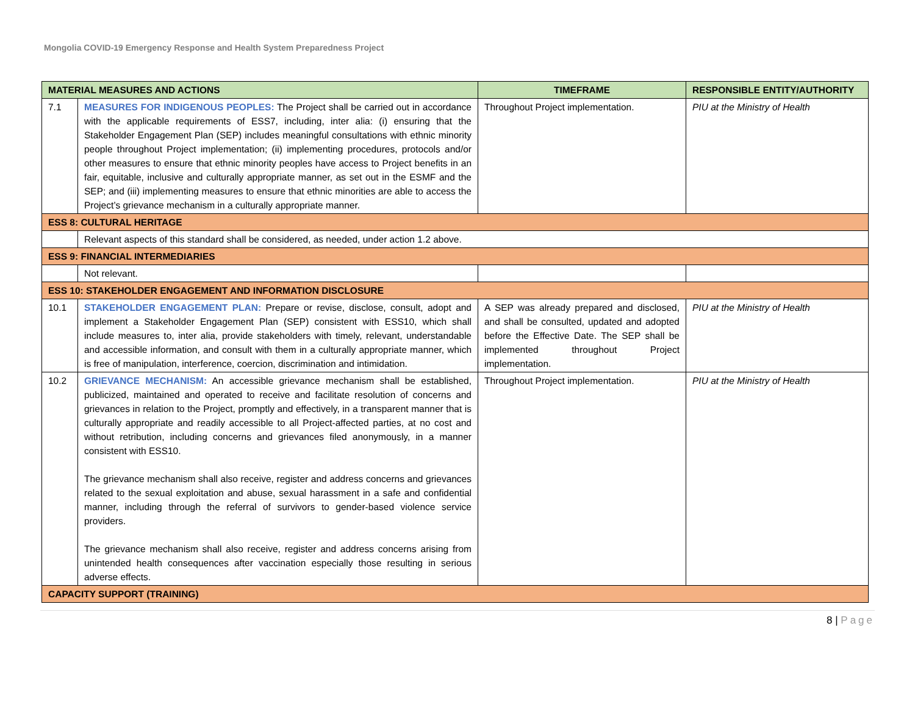Mongolia COVID-19 Emergency Response and Health System Preparedness Project
| MATERIAL MEASURES AND ACTIONS | | TIMEFRAME | RESPONSIBLE ENTITY/AUTHORITY |
| --- | --- | --- | --- |
| 7.1 | MEASURES FOR INDIGENOUS PEOPLES: The Project shall be carried out in accordance with the applicable requirements of ESS7, including, inter alia: (i) ensuring that the Stakeholder Engagement Plan (SEP) includes meaningful consultations with ethnic minority people throughout Project implementation; (ii) implementing procedures, protocols and/or other measures to ensure that ethnic minority peoples have access to Project benefits in an fair, equitable, inclusive and culturally appropriate manner, as set out in the ESMF and the SEP; and (iii) implementing measures to ensure that ethnic minorities are able to access the Project’s grievance mechanism in a culturally appropriate manner. | Throughout Project implementation. | PIU at the Ministry of Health |
| ESS 8: CULTURAL HERITAGE | | | |
| | Relevant aspects of this standard shall be considered, as needed, under action 1.2 above. | | |
| ESS 9: FINANCIAL INTERMEDIARIES | | | |
| | Not relevant. | | |
| ESS 10: STAKEHOLDER ENGAGEMENT AND INFORMATION DISCLOSURE | | | |
| 10.1 | STAKEHOLDER ENGAGEMENT PLAN: Prepare or revise, disclose, consult, adopt and implement a Stakeholder Engagement Plan (SEP) consistent with ESS10, which shall include measures to, inter alia, provide stakeholders with timely, relevant, understandable and accessible information, and consult with them in a culturally appropriate manner, which is free of manipulation, interference, coercion, discrimination and intimidation. | A SEP was already prepared and disclosed, and shall be consulted, updated and adopted before the Effective Date. The SEP shall be implemented throughout Project implementation. | PIU at the Ministry of Health |
| 10.2 | GRIEVANCE MECHANISM: An accessible grievance mechanism shall be established, publicized, maintained and operated to receive and facilitate resolution of concerns and grievances in relation to the Project, promptly and effectively, in a transparent manner that is culturally appropriate and readily accessible to all Project-affected parties, at no cost and without retribution, including concerns and grievances filed anonymously, in a manner consistent with ESS10. The grievance mechanism shall also receive, register and address concerns and grievances related to the sexual exploitation and abuse, sexual harassment in a safe and confidential manner, including through the referral of survivors to gender-based violence service providers. The grievance mechanism shall also receive, register and address concerns arising from unintended health consequences after vaccination especially those resulting in serious adverse effects. | Throughout Project implementation. | PIU at the Ministry of Health |
| CAPACITY SUPPORT (TRAINING) | | | |
8 | Page